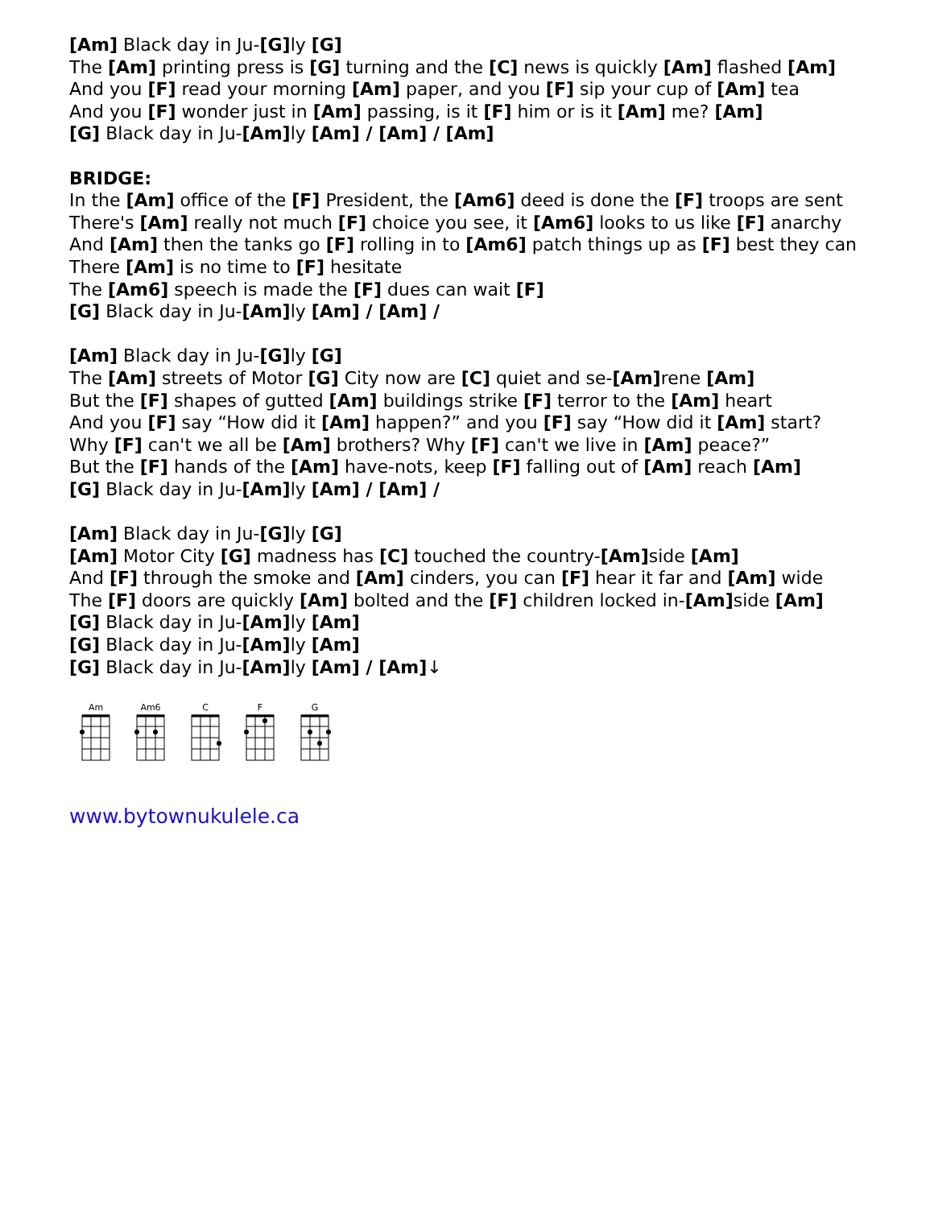[Am] Black day in Ju-[G] ly [G]
The [Am] printing press is [G] turning and the [C] news is quickly [Am] flashed [Am]
And you [F] read your morning [Am] paper, and you [F] sip your cup of [Am] tea
And you [F] wonder just in [Am] passing, is it [F] him or is it [Am] me? [Am]
[G] Black day in Ju-[Am] ly [Am] / [Am] / [Am]
BRIDGE:
In the [Am] office of the [F] President, the [Am6] deed is done the [F] troops are sent
There's [Am] really not much [F] choice you see, it [Am6] looks to us like [F] anarchy
And [Am] then the tanks go [F] rolling in to [Am6] patch things up as [F] best they can
There [Am] is no time to [F] hesitate
The [Am6] speech is made the [F] dues can wait [F]
[G] Black day in Ju-[Am] ly [Am] / [Am] /
[Am] Black day in Ju-[G] ly [G]
The [Am] streets of Motor [G] City now are [C] quiet and se-[Am] rene [Am]
But the [F] shapes of gutted [Am] buildings strike [F] terror to the [Am] heart
And you [F] say “How did it [Am] happen?” and you [F] say “How did it [Am] start?
Why [F] can't we all be [Am] brothers? Why [F] can't we live in [Am] peace?”
But the [F] hands of the [Am] have-nots, keep [F] falling out of [Am] reach [Am]
[G] Black day in Ju-[Am] ly [Am] / [Am] /
[Am] Black day in Ju-[G] ly [G]
[Am] Motor City [G] madness has [C] touched the country-[Am] side [Am]
And [F] through the smoke and [Am] cinders, you can [F] hear it far and [Am] wide
The [F] doors are quickly [Am] bolted and the [F] children locked in-[Am] side [Am]
[G] Black day in Ju-[Am] ly [Am]
[G] Black day in Ju-[Am] ly [Am]
[G] Black day in Ju-[Am] ly [Am] / [Am]↓
Am
Am6
C
F
G
www.bytownukulele.ca